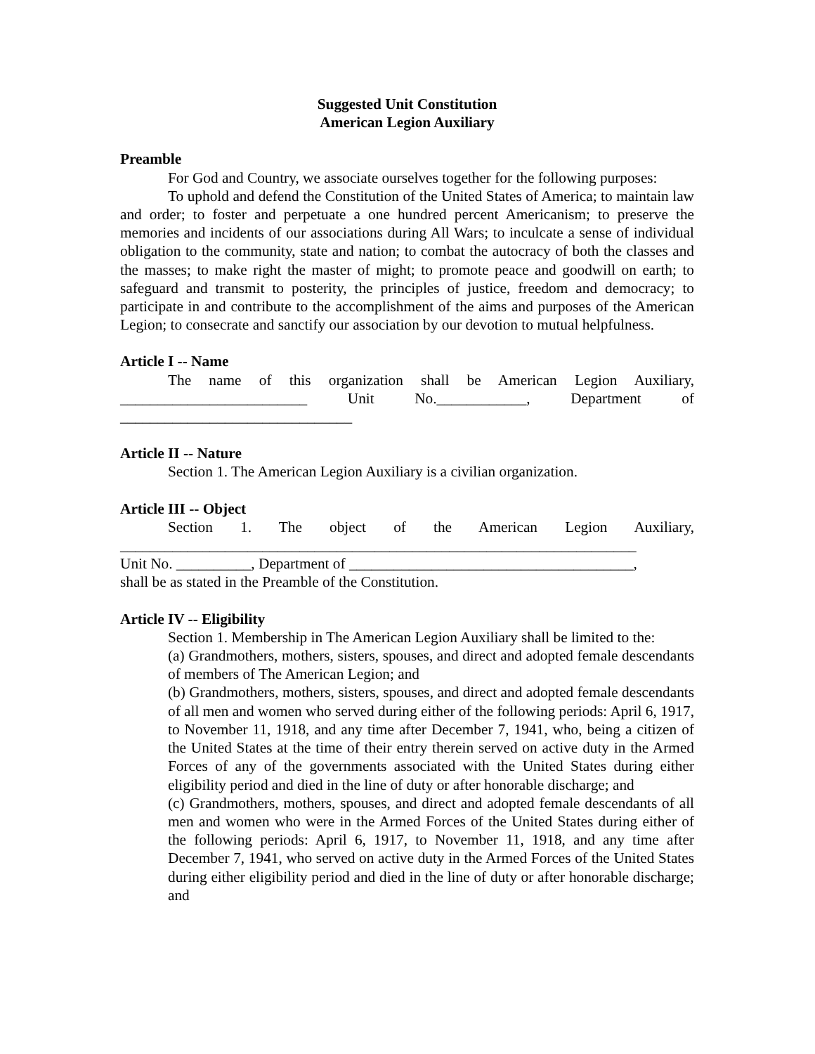Suggested Unit Constitution
American Legion Auxiliary
Preamble
For God and Country, we associate ourselves together for the following purposes:
To uphold and defend the Constitution of the United States of America; to maintain law and order; to foster and perpetuate a one hundred percent Americanism; to preserve the memories and incidents of our associations during All Wars; to inculcate a sense of individual obligation to the community, state and nation; to combat the autocracy of both the classes and the masses; to make right the master of might; to promote peace and goodwill on earth; to safeguard and transmit to posterity, the principles of justice, freedom and democracy; to participate in and contribute to the accomplishment of the aims and purposes of the American Legion; to consecrate and sanctify our association by our devotion to mutual helpfulness.
Article I -- Name
The name of this organization shall be American Legion Auxiliary, _________________________ Unit No.____________, Department of
_______________________________
Article II -- Nature
Section 1. The American Legion Auxiliary is a civilian organization.
Article III -- Object
Section 1. The object of the American Legion Auxiliary,
_____________________________________________________________________
Unit No. __________, Department of ______________________________________,
shall be as stated in the Preamble of the Constitution.
Article IV -- Eligibility
Section 1. Membership in The American Legion Auxiliary shall be limited to the:
(a) Grandmothers, mothers, sisters, spouses, and direct and adopted female descendants of members of The American Legion; and
(b) Grandmothers, mothers, sisters, spouses, and direct and adopted female descendants of all men and women who served during either of the following periods: April 6, 1917, to November 11, 1918, and any time after December 7, 1941, who, being a citizen of the United States at the time of their entry therein served on active duty in the Armed Forces of any of the governments associated with the United States during either eligibility period and died in the line of duty or after honorable discharge; and
(c) Grandmothers, mothers, spouses, and direct and adopted female descendants of all men and women who were in the Armed Forces of the United States during either of the following periods: April 6, 1917, to November 11, 1918, and any time after December 7, 1941, who served on active duty in the Armed Forces of the United States during either eligibility period and died in the line of duty or after honorable discharge; and